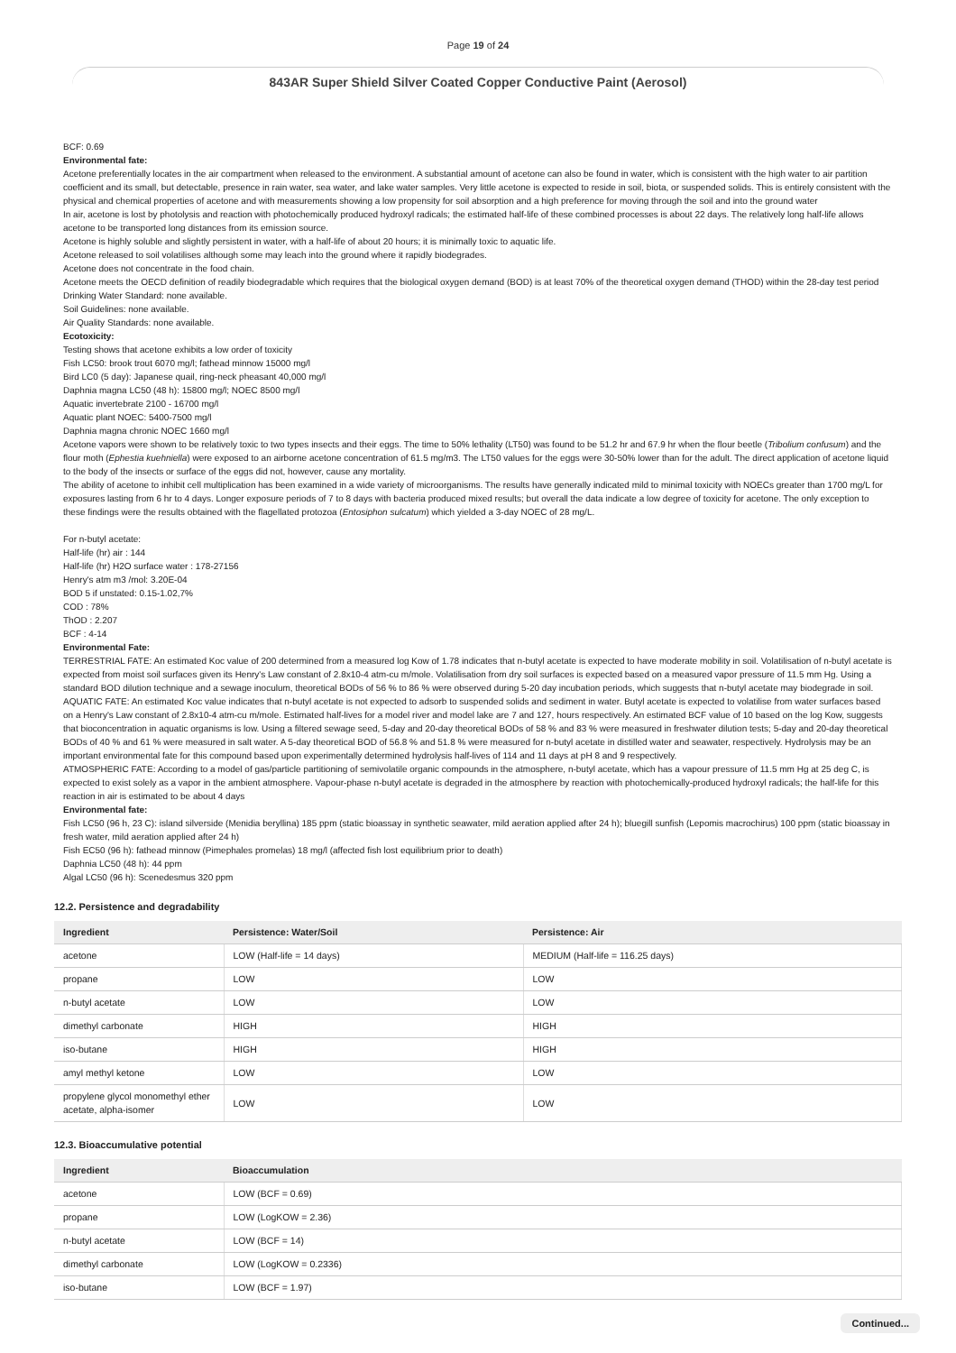Page 19 of 24
843AR Super Shield Silver Coated Copper Conductive Paint (Aerosol)
BCF: 0.69
Environmental fate:
Acetone preferentially locates in the air compartment when released to the environment. A substantial amount of acetone can also be found in water, which is consistent with the high water to air partition coefficient and its small, but detectable, presence in rain water, sea water, and lake water samples. Very little acetone is expected to reside in soil, biota, or suspended solids. This is entirely consistent with the physical and chemical properties of acetone and with measurements showing a low propensity for soil absorption and a high preference for moving through the soil and into the ground water
In air, acetone is lost by photolysis and reaction with photochemically produced hydroxyl radicals; the estimated half-life of these combined processes is about 22 days. The relatively long half-life allows acetone to be transported long distances from its emission source.
Acetone is highly soluble and slightly persistent in water, with a half-life of about 20 hours; it is minimally toxic to aquatic life.
Acetone released to soil volatilises although some may leach into the ground where it rapidly biodegrades.
Acetone does not concentrate in the food chain.
Acetone meets the OECD definition of readily biodegradable which requires that the biological oxygen demand (BOD) is at least 70% of the theoretical oxygen demand (THOD) within the 28-day test period
Drinking Water Standard: none available.
Soil Guidelines: none available.
Air Quality Standards: none available.
Ecotoxicity:
Testing shows that acetone exhibits a low order of toxicity
Fish LC50: brook trout 6070 mg/l; fathead minnow 15000 mg/l
Bird LC0 (5 day): Japanese quail, ring-neck pheasant 40,000 mg/l
Daphnia magna LC50 (48 h): 15800 mg/l; NOEC 8500 mg/l
Aquatic invertebrate 2100 - 16700 mg/l
Aquatic plant NOEC: 5400-7500 mg/l
Daphnia magna chronic NOEC 1660 mg/l
Acetone vapors were shown to be relatively toxic to two types insects and their eggs. The time to 50% lethality (LT50) was found to be 51.2 hr and 67.9 hr when the flour beetle (Tribolium confusum) and the flour moth (Ephestia kuehniella) were exposed to an airborne acetone concentration of 61.5 mg/m3. The LT50 values for the eggs were 30-50% lower than for the adult. The direct application of acetone liquid to the body of the insects or surface of the eggs did not, however, cause any mortality.
The ability of acetone to inhibit cell multiplication has been examined in a wide variety of microorganisms. The results have generally indicated mild to minimal toxicity with NOECs greater than 1700 mg/L for exposures lasting from 6 hr to 4 days. Longer exposure periods of 7 to 8 days with bacteria produced mixed results; but overall the data indicate a low degree of toxicity for acetone. The only exception to these findings were the results obtained with the flagellated protozoa (Entosiphon sulcatum) which yielded a 3-day NOEC of 28 mg/L.
For n-butyl acetate:
Half-life (hr) air : 144
Half-life (hr) H2O surface water : 178-27156
Henry's atm m3 /mol: 3.20E-04
BOD 5 if unstated: 0.15-1.02,7%
COD : 78%
ThOD : 2.207
BCF : 4-14
Environmental Fate:
TERRESTRIAL FATE: An estimated Koc value of 200 determined from a measured log Kow of 1.78 indicates that n-butyl acetate is expected to have moderate mobility in soil. Volatilisation of n-butyl acetate is expected from moist soil surfaces given its Henry's Law constant of 2.8x10-4 atm-cu m/mole. Volatilisation from dry soil surfaces is expected based on a measured vapor pressure of 11.5 mm Hg. Using a standard BOD dilution technique and a sewage inoculum, theoretical BODs of 56 % to 86 % were observed during 5-20 day incubation periods, which suggests that n-butyl acetate may biodegrade in soil.
AQUATIC FATE: An estimated Koc value indicates that n-butyl acetate is not expected to adsorb to suspended solids and sediment in water. Butyl acetate is expected to volatilise from water surfaces based on a Henry's Law constant of 2.8x10-4 atm-cu m/mole. Estimated half-lives for a model river and model lake are 7 and 127, hours respectively. An estimated BCF value of 10 based on the log Kow, suggests that bioconcentration in aquatic organisms is low. Using a filtered sewage seed, 5-day and 20-day theoretical BODs of 58 % and 83 % were measured in freshwater dilution tests; 5-day and 20-day theoretical BODs of 40 % and 61 % were measured in salt water. A 5-day theoretical BOD of 56.8 % and 51.8 % were measured for n-butyl acetate in distilled water and seawater, respectively. Hydrolysis may be an important environmental fate for this compound based upon experimentally determined hydrolysis half-lives of 114 and 11 days at pH 8 and 9 respectively.
ATMOSPHERIC FATE: According to a model of gas/particle partitioning of semivolatile organic compounds in the atmosphere, n-butyl acetate, which has a vapour pressure of 11.5 mm Hg at 25 deg C, is expected to exist solely as a vapor in the ambient atmosphere. Vapour-phase n-butyl acetate is degraded in the atmosphere by reaction with photochemically-produced hydroxyl radicals; the half-life for this reaction in air is estimated to be about 4 days
Environmental fate:
Fish LC50 (96 h, 23 C): island silverside (Menidia beryllina) 185 ppm (static bioassay in synthetic seawater, mild aeration applied after 24 h); bluegill sunfish (Lepomis macrochirus) 100 ppm (static bioassay in fresh water, mild aeration applied after 24 h)
Fish EC50 (96 h): fathead minnow (Pimephales promelas) 18 mg/l (affected fish lost equilibrium prior to death)
Daphnia LC50 (48 h): 44 ppm
Algal LC50 (96 h): Scenedesmus 320 ppm
12.2. Persistence and degradability
| Ingredient | Persistence: Water/Soil | Persistence: Air |
| --- | --- | --- |
| acetone | LOW (Half-life = 14 days) | MEDIUM (Half-life = 116.25 days) |
| propane | LOW | LOW |
| n-butyl acetate | LOW | LOW |
| dimethyl carbonate | HIGH | HIGH |
| iso-butane | HIGH | HIGH |
| amyl methyl ketone | LOW | LOW |
| propylene glycol monomethyl ether acetate, alpha-isomer | LOW | LOW |
12.3. Bioaccumulative potential
| Ingredient | Bioaccumulation |
| --- | --- |
| acetone | LOW (BCF = 0.69) |
| propane | LOW (LogKOW = 2.36) |
| n-butyl acetate | LOW (BCF = 14) |
| dimethyl carbonate | LOW (LogKOW = 0.2336) |
| iso-butane | LOW (BCF = 1.97) |
Continued...